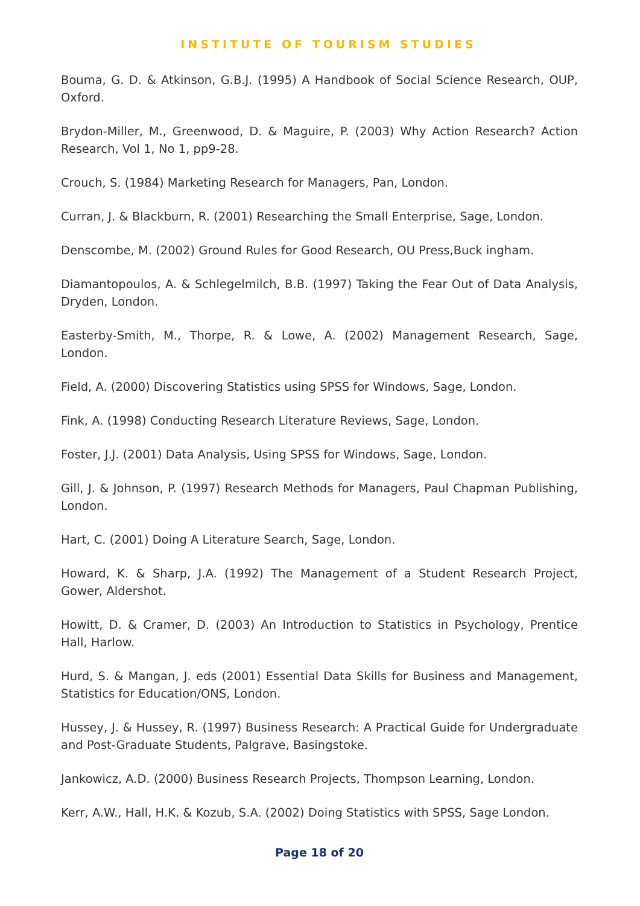INSTITUTE OF TOURISM STUDIES
Bouma, G. D. & Atkinson, G.B.J. (1995) A Handbook of Social Science Research, OUP, Oxford.
Brydon-Miller, M., Greenwood, D. & Maguire, P. (2003) Why Action Research? Action Research, Vol 1, No 1, pp9-28.
Crouch, S. (1984) Marketing Research for Managers, Pan, London.
Curran, J. & Blackburn, R. (2001) Researching the Small Enterprise, Sage, London.
Denscombe, M. (2002) Ground Rules for Good Research, OU Press,Buck ingham.
Diamantopoulos, A. & Schlegelmilch, B.B. (1997) Taking the Fear Out of Data Analysis, Dryden, London.
Easterby-Smith, M., Thorpe, R. & Lowe, A. (2002) Management Research, Sage, London.
Field, A. (2000) Discovering Statistics using SPSS for Windows, Sage, London.
Fink, A. (1998) Conducting Research Literature Reviews, Sage, London.
Foster, J.J. (2001) Data Analysis, Using SPSS for Windows, Sage, London.
Gill, J. & Johnson, P. (1997) Research Methods for Managers, Paul Chapman Publishing, London.
Hart, C. (2001) Doing A Literature Search, Sage, London.
Howard, K. & Sharp, J.A. (1992) The Management of a Student Research Project, Gower, Aldershot.
Howitt, D. & Cramer, D. (2003) An Introduction to Statistics in Psychology, Prentice Hall, Harlow.
Hurd, S. & Mangan, J. eds (2001) Essential Data Skills for Business and Management, Statistics for Education/ONS, London.
Hussey, J. & Hussey, R. (1997) Business Research: A Practical Guide for Undergraduate and Post-Graduate Students, Palgrave, Basingstoke.
Jankowicz, A.D. (2000) Business Research Projects, Thompson Learning, London.
Kerr, A.W., Hall, H.K. & Kozub, S.A. (2002) Doing Statistics with SPSS, Sage London.
Page 18 of 20